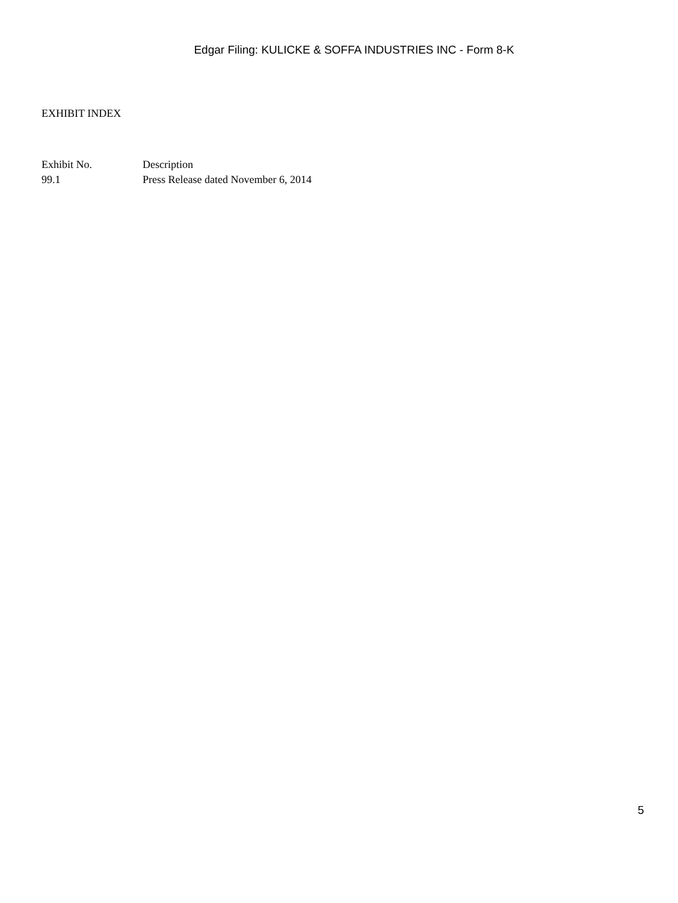Edgar Filing: KULICKE & SOFFA INDUSTRIES INC - Form 8-K
EXHIBIT INDEX
| Exhibit No. | Description |
| --- | --- |
| 99.1 | Press Release dated November 6, 2014 |
5